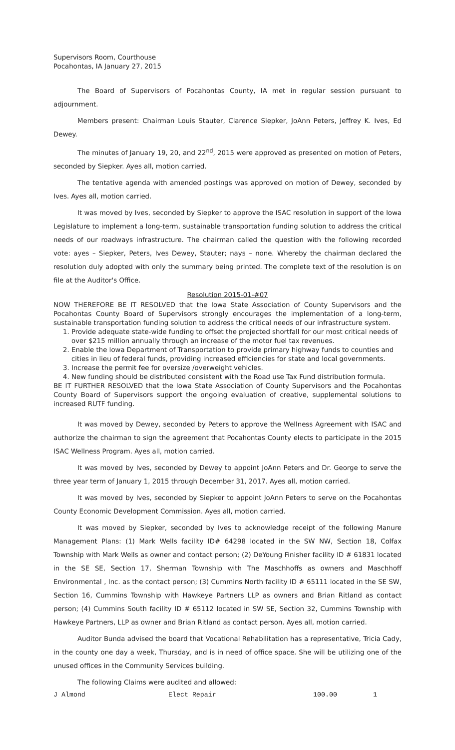Supervisors Room, Courthouse
Pocahontas, IA January 27, 2015
The Board of Supervisors of Pocahontas County, IA met in regular session pursuant to adjournment.
Members present: Chairman Louis Stauter, Clarence Siepker, JoAnn Peters, Jeffrey K. Ives, Ed Dewey.
The minutes of January 19, 20, and 22<sup>nd</sup>, 2015 were approved as presented on motion of Peters, seconded by Siepker. Ayes all, motion carried.
The tentative agenda with amended postings was approved on motion of Dewey, seconded by Ives. Ayes all, motion carried.
It was moved by Ives, seconded by Siepker to approve the ISAC resolution in support of the Iowa Legislature to implement a long-term, sustainable transportation funding solution to address the critical needs of our roadways infrastructure. The chairman called the question with the following recorded vote: ayes – Siepker, Peters, Ives Dewey, Stauter; nays – none. Whereby the chairman declared the resolution duly adopted with only the summary being printed. The complete text of the resolution is on file at the Auditor's Office.
Resolution 2015-01-#07
NOW THEREFORE BE IT RESOLVED that the Iowa State Association of County Supervisors and the Pocahontas County Board of Supervisors strongly encourages the implementation of a long-term, sustainable transportation funding solution to address the critical needs of our infrastructure system.
1. Provide adequate state-wide funding to offset the projected shortfall for our most critical needs of over $215 million annually through an increase of the motor fuel tax revenues.
2. Enable the Iowa Department of Transportation to provide primary highway funds to counties and cities in lieu of federal funds, providing increased efficiencies for state and local governments.
3. Increase the permit fee for oversize /overweight vehicles.
4. New funding should be distributed consistent with the Road use Tax Fund distribution formula.
BE IT FURTHER RESOLVED that the Iowa State Association of County Supervisors and the Pocahontas County Board of Supervisors support the ongoing evaluation of creative, supplemental solutions to increased RUTF funding.
It was moved by Dewey, seconded by Peters to approve the Wellness Agreement with ISAC and authorize the chairman to sign the agreement that Pocahontas County elects to participate in the 2015 ISAC Wellness Program. Ayes all, motion carried.
It was moved by Ives, seconded by Dewey to appoint JoAnn Peters and Dr. George to serve the three year term of January 1, 2015 through December 31, 2017. Ayes all, motion carried.
It was moved by Ives, seconded by Siepker to appoint JoAnn Peters to serve on the Pocahontas County Economic Development Commission. Ayes all, motion carried.
It was moved by Siepker, seconded by Ives to acknowledge receipt of the following Manure Management Plans: (1) Mark Wells facility ID# 64298 located in the SW NW, Section 18, Colfax Township with Mark Wells as owner and contact person; (2) DeYoung Finisher facility ID # 61831 located in the SE SE, Section 17, Sherman Township with The Maschhoffs as owners and Maschhoff Environmental , Inc. as the contact person; (3) Cummins North facility ID # 65111 located in the SE SW, Section 16, Cummins Township with Hawkeye Partners LLP as owners and Brian Ritland as contact person; (4) Cummins South facility ID # 65112 located in SW SE, Section 32, Cummins Township with Hawkeye Partners, LLP as owner and Brian Ritland as contact person. Ayes all, motion carried.
Auditor Bunda advised the board that Vocational Rehabilitation has a representative, Tricia Cady, in the county one day a week, Thursday, and is in need of office space. She will be utilizing one of the unused offices in the Community Services building.
The following Claims were audited and allowed:
| J Almond | Elect Repair | 100.00 | 1 |